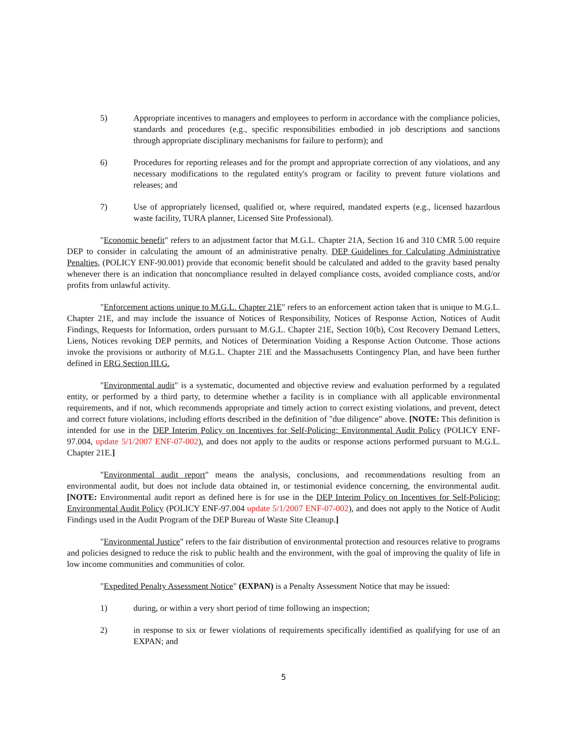5) Appropriate incentives to managers and employees to perform in accordance with the compliance policies, standards and procedures (e.g., specific responsibilities embodied in job descriptions and sanctions through appropriate disciplinary mechanisms for failure to perform); and
6) Procedures for reporting releases and for the prompt and appropriate correction of any violations, and any necessary modifications to the regulated entity's program or facility to prevent future violations and releases; and
7) Use of appropriately licensed, qualified or, where required, mandated experts (e.g., licensed hazardous waste facility, TURA planner, Licensed Site Professional).
"Economic benefit" refers to an adjustment factor that M.G.L. Chapter 21A, Section 16 and 310 CMR 5.00 require DEP to consider in calculating the amount of an administrative penalty. DEP Guidelines for Calculating Administrative Penalties, (POLICY ENF-90.001) provide that economic benefit should be calculated and added to the gravity based penalty whenever there is an indication that noncompliance resulted in delayed compliance costs, avoided compliance costs, and/or profits from unlawful activity.
"Enforcement actions unique to M.G.L. Chapter 21E" refers to an enforcement action taken that is unique to M.G.L. Chapter 21E, and may include the issuance of Notices of Responsibility, Notices of Response Action, Notices of Audit Findings, Requests for Information, orders pursuant to M.G.L. Chapter 21E, Section 10(b), Cost Recovery Demand Letters, Liens, Notices revoking DEP permits, and Notices of Determination Voiding a Response Action Outcome. Those actions invoke the provisions or authority of M.G.L. Chapter 21E and the Massachusetts Contingency Plan, and have been further defined in ERG Section III.G.
"Environmental audit" is a systematic, documented and objective review and evaluation performed by a regulated entity, or performed by a third party, to determine whether a facility is in compliance with all applicable environmental requirements, and if not, which recommends appropriate and timely action to correct existing violations, and prevent, detect and correct future violations, including efforts described in the definition of "due diligence" above. [NOTE: This definition is intended for use in the DEP Interim Policy on Incentives for Self-Policing: Environmental Audit Policy (POLICY ENF-97.004, update 5/1/2007 ENF-07-002), and does not apply to the audits or response actions performed pursuant to M.G.L. Chapter 21E.]
"Environmental audit report" means the analysis, conclusions, and recommendations resulting from an environmental audit, but does not include data obtained in, or testimonial evidence concerning, the environmental audit. [NOTE: Environmental audit report as defined here is for use in the DEP Interim Policy on Incentives for Self-Policing: Environmental Audit Policy (POLICY ENF-97.004 update 5/1/2007 ENF-07-002), and does not apply to the Notice of Audit Findings used in the Audit Program of the DEP Bureau of Waste Site Cleanup.]
"Environmental Justice" refers to the fair distribution of environmental protection and resources relative to programs and policies designed to reduce the risk to public health and the environment, with the goal of improving the quality of life in low income communities and communities of color.
"Expedited Penalty Assessment Notice" (EXPAN) is a Penalty Assessment Notice that may be issued:
1) during, or within a very short period of time following an inspection;
2) in response to six or fewer violations of requirements specifically identified as qualifying for use of an EXPAN; and
5